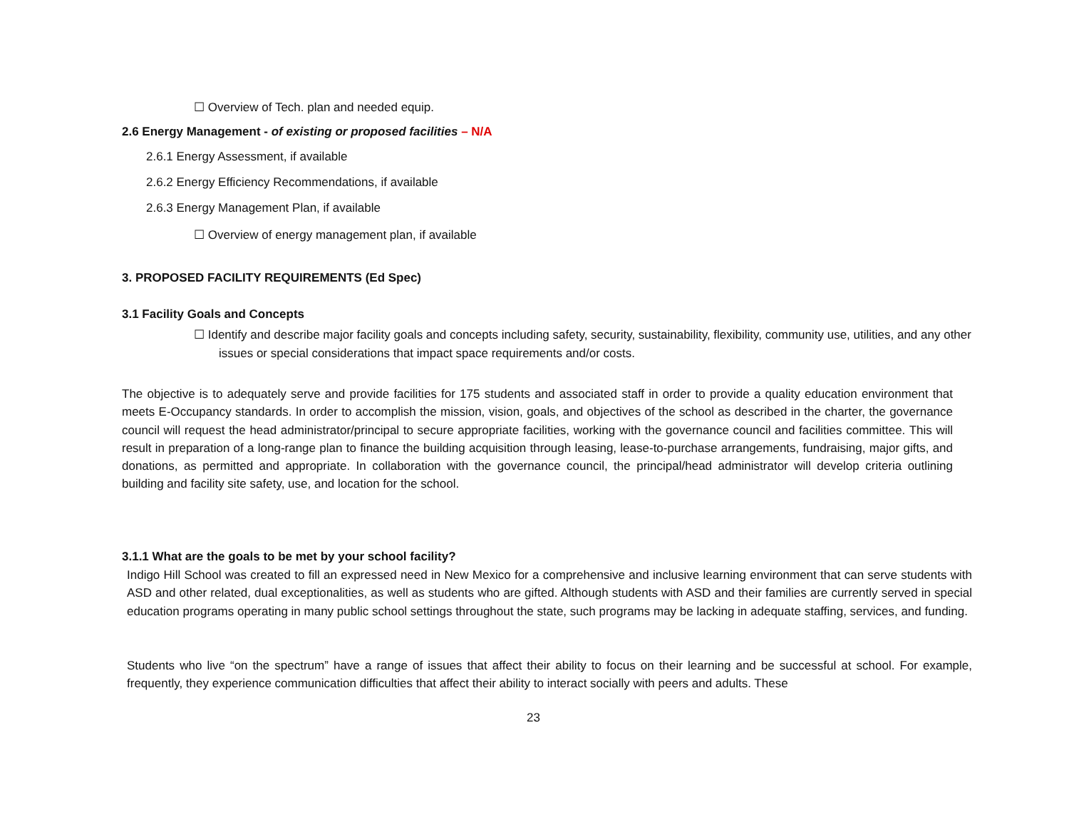☐ Overview of Tech. plan and needed equip.
2.6 Energy Management - of existing or proposed facilities – N/A
2.6.1 Energy Assessment, if available
2.6.2 Energy Efficiency Recommendations, if available
2.6.3 Energy Management Plan, if available
☐ Overview of energy management plan, if available
3. PROPOSED FACILITY REQUIREMENTS (Ed Spec)
3.1 Facility Goals and Concepts
☐ Identify and describe major facility goals and concepts including safety, security, sustainability, flexibility, community use, utilities, and any other issues or special considerations that impact space requirements and/or costs.
The objective is to adequately serve and provide facilities for 175 students and associated staff in order to provide a quality education environment that meets E-Occupancy standards. In order to accomplish the mission, vision, goals, and objectives of the school as described in the charter, the governance council will request the head administrator/principal to secure appropriate facilities, working with the governance council and facilities committee. This will result in preparation of a long-range plan to finance the building acquisition through leasing, lease-to-purchase arrangements, fundraising, major gifts, and donations, as permitted and appropriate. In collaboration with the governance council, the principal/head administrator will develop criteria outlining building and facility site safety, use, and location for the school.
3.1.1 What are the goals to be met by your school facility?
Indigo Hill School was created to fill an expressed need in New Mexico for a comprehensive and inclusive learning environment that can serve students with ASD and other related, dual exceptionalities, as well as students who are gifted. Although students with ASD and their families are currently served in special education programs operating in many public school settings throughout the state, such programs may be lacking in adequate staffing, services, and funding.
Students who live “on the spectrum” have a range of issues that affect their ability to focus on their learning and be successful at school. For example, frequently, they experience communication difficulties that affect their ability to interact socially with peers and adults. These
23